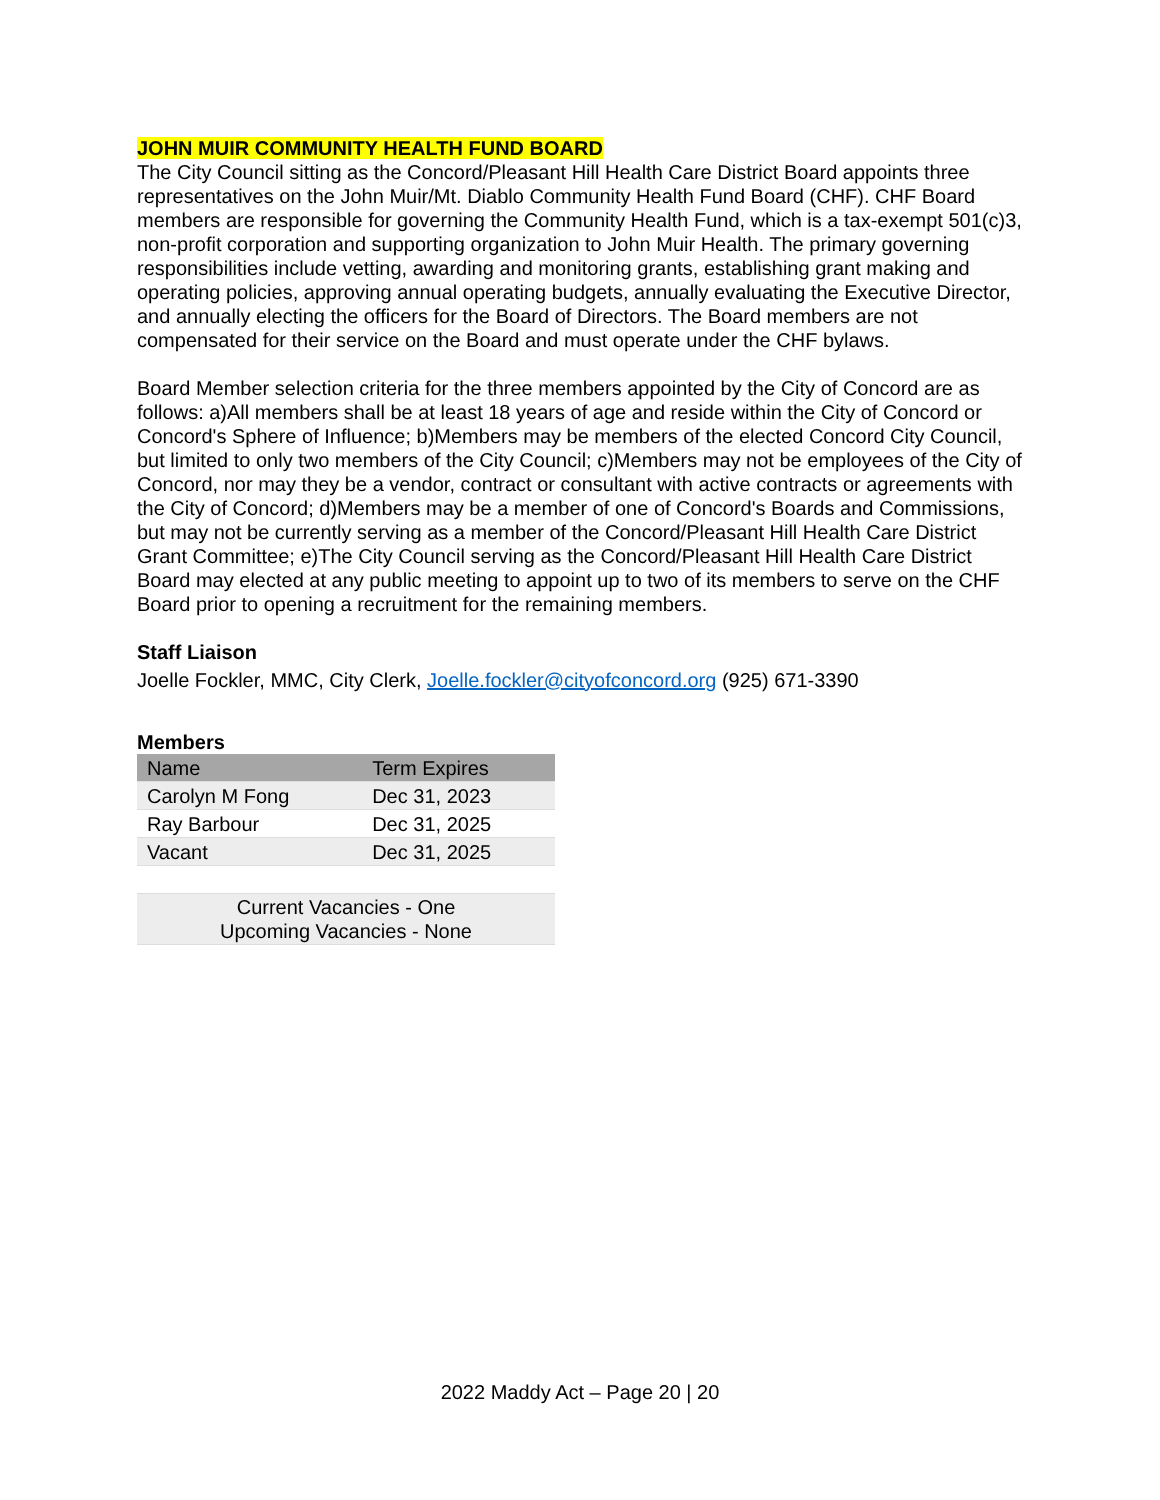JOHN MUIR COMMUNITY HEALTH FUND BOARD
The City Council sitting as the Concord/Pleasant Hill Health Care District Board appoints three representatives on the John Muir/Mt. Diablo Community Health Fund Board (CHF). CHF Board members are responsible for governing the Community Health Fund, which is a tax-exempt 501(c)3, non-profit corporation and supporting organization to John Muir Health. The primary governing responsibilities include vetting, awarding and monitoring grants, establishing grant making and operating policies, approving annual operating budgets, annually evaluating the Executive Director, and annually electing the officers for the Board of Directors. The Board members are not compensated for their service on the Board and must operate under the CHF bylaws.
Board Member selection criteria for the three members appointed by the City of Concord are as follows: a)All members shall be at least 18 years of age and reside within the City of Concord or Concord's Sphere of Influence; b)Members may be members of the elected Concord City Council, but limited to only two members of the City Council; c)Members may not be employees of the City of Concord, nor may they be a vendor, contract or consultant with active contracts or agreements with the City of Concord; d)Members may be a member of one of Concord's Boards and Commissions, but may not be currently serving as a member of the Concord/Pleasant Hill Health Care District Grant Committee; e)The City Council serving as the Concord/Pleasant Hill Health Care District Board may elected at any public meeting to appoint up to two of its members to serve on the CHF Board prior to opening a recruitment for the remaining members.
Staff Liaison
Joelle Fockler, MMC, City Clerk, Joelle.fockler@cityofconcord.org (925) 671-3390
Members
| Name | Term Expires |
| Carolyn M Fong | Dec 31, 2023 |
| Ray Barbour | Dec 31, 2025 |
| Vacant | Dec 31, 2025 |
| Current Vacancies - One Upcoming Vacancies - None | |
2022 Maddy Act – Page 20 | 20